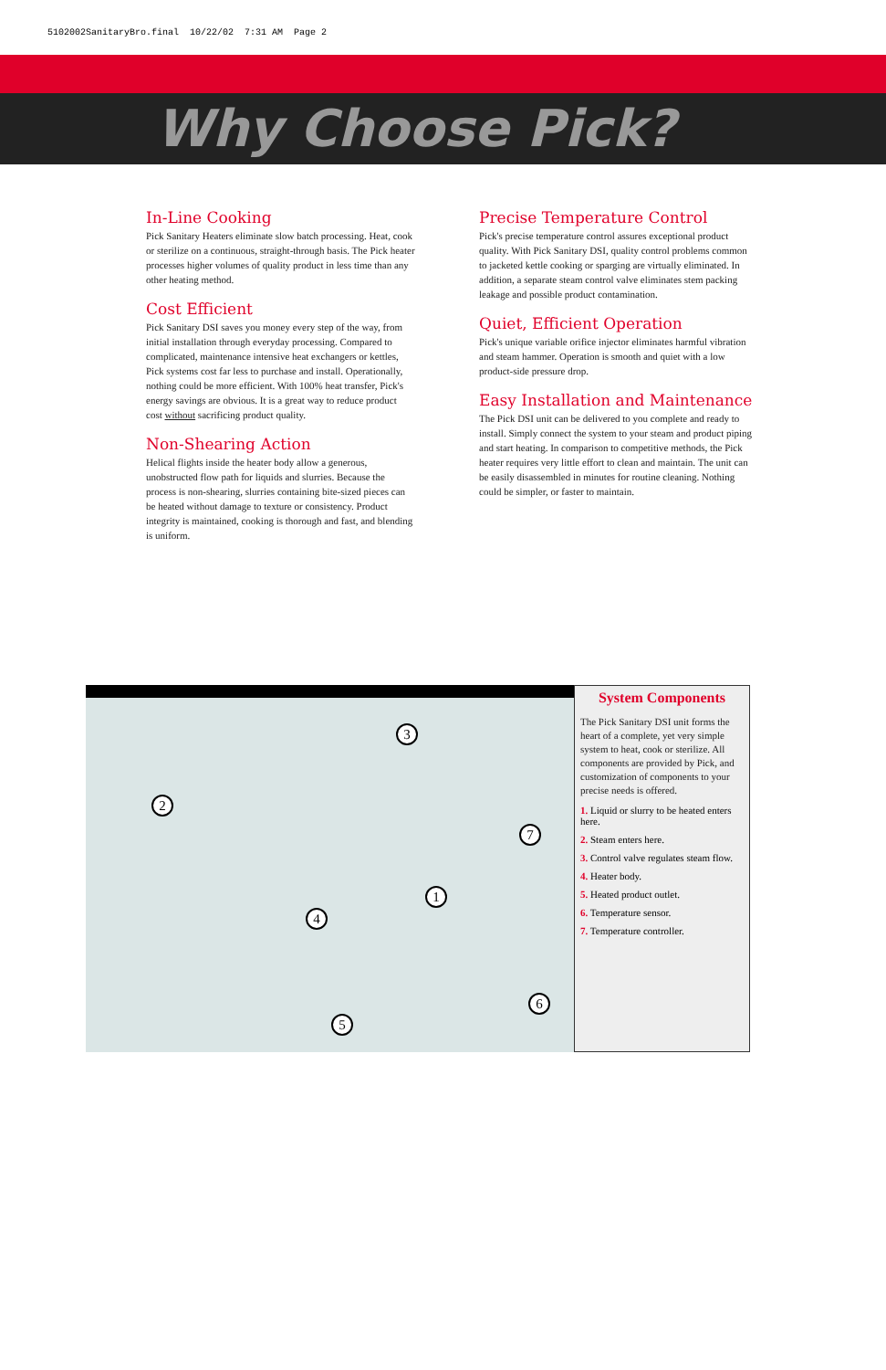5102002SanitaryBro.final 10/22/02 7:31 AM Page 2
Why Choose Pick?
In-Line Cooking
Pick Sanitary Heaters eliminate slow batch processing. Heat, cook or sterilize on a continuous, straight-through basis. The Pick heater processes higher volumes of quality product in less time than any other heating method.
Cost Efficient
Pick Sanitary DSI saves you money every step of the way, from initial installation through everyday processing. Compared to complicated, maintenance intensive heat exchangers or kettles, Pick systems cost far less to purchase and install. Operationally, nothing could be more efficient. With 100% heat transfer, Pick's energy savings are obvious. It is a great way to reduce product cost without sacrificing product quality.
Non-Shearing Action
Helical flights inside the heater body allow a generous, unobstructed flow path for liquids and slurries. Because the process is non-shearing, slurries containing bite-sized pieces can be heated without damage to texture or consistency. Product integrity is maintained, cooking is thorough and fast, and blending is uniform.
Precise Temperature Control
Pick's precise temperature control assures exceptional product quality. With Pick Sanitary DSI, quality control problems common to jacketed kettle cooking or sparging are virtually eliminated. In addition, a separate steam control valve eliminates stem packing leakage and possible product contamination.
Quiet, Efficient Operation
Pick's unique variable orifice injector eliminates harmful vibration and steam hammer. Operation is smooth and quiet with a low product-side pressure drop.
Easy Installation and Maintenance
The Pick DSI unit can be delivered to you complete and ready to install. Simply connect the system to your steam and product piping and start heating. In comparison to competitive methods, the Pick heater requires very little effort to clean and maintain. The unit can be easily disassembled in minutes for routine cleaning. Nothing could be simpler, or faster to maintain.
3
2
7
1
4
6
5
System Components
The Pick Sanitary DSI unit forms the heart of a complete, yet very simple system to heat, cook or sterilize. All components are provided by Pick, and customization of components to your precise needs is offered.
1. Liquid or slurry to be heated enters here.
2. Steam enters here.
3. Control valve regulates steam flow.
4. Heater body.
5. Heated product outlet.
6. Temperature sensor.
7. Temperature controller.